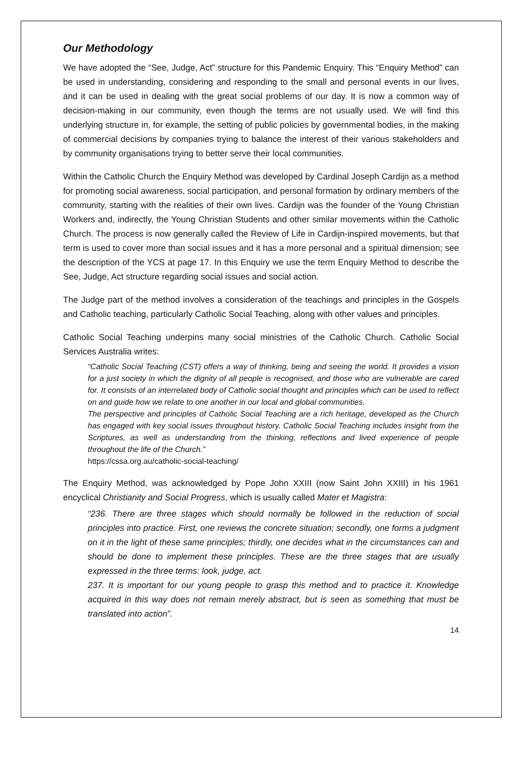Our Methodology
We have adopted the “See, Judge, Act” structure for this Pandemic Enquiry. This “Enquiry Method” can be used in understanding, considering and responding to the small and personal events in our lives, and it can be used in dealing with the great social problems of our day. It is now a common way of decision-making in our community, even though the terms are not usually used. We will find this underlying structure in, for example, the setting of public policies by governmental bodies, in the making of commercial decisions by companies trying to balance the interest of their various stakeholders and by community organisations trying to better serve their local communities.
Within the Catholic Church the Enquiry Method was developed by Cardinal Joseph Cardijn as a method for promoting social awareness, social participation, and personal formation by ordinary members of the community, starting with the realities of their own lives. Cardijn was the founder of the Young Christian Workers and, indirectly, the Young Christian Students and other similar movements within the Catholic Church. The process is now generally called the Review of Life in Cardijn-inspired movements, but that term is used to cover more than social issues and it has a more personal and a spiritual dimension; see the description of the YCS at page 17. In this Enquiry we use the term Enquiry Method to describe the See, Judge, Act structure regarding social issues and social action.
The Judge part of the method involves a consideration of the teachings and principles in the Gospels and Catholic teaching, particularly Catholic Social Teaching, along with other values and principles.
Catholic Social Teaching underpins many social ministries of the Catholic Church. Catholic Social Services Australia writes:
“Catholic Social Teaching (CST) offers a way of thinking, being and seeing the world. It provides a vision for a just society in which the dignity of all people is recognised, and those who are vulnerable are cared for. It consists of an interrelated body of Catholic social thought and principles which can be used to reflect on and guide how we relate to one another in our local and global communities.
The perspective and principles of Catholic Social Teaching are a rich heritage, developed as the Church has engaged with key social issues throughout history. Catholic Social Teaching includes insight from the Scriptures, as well as understanding from the thinking, reflections and lived experience of people throughout the life of the Church.”
https://cssa.org.au/catholic-social-teaching/
The Enquiry Method, was acknowledged by Pope John XXIII (now Saint John XXIII) in his 1961 encyclical Christianity and Social Progress, which is usually called Mater et Magistra:
“236. There are three stages which should normally be followed in the reduction of social principles into practice. First, one reviews the concrete situation; secondly, one forms a judgment on it in the light of these same principles; thirdly, one decides what in the circumstances can and should be done to implement these principles. These are the three stages that are usually expressed in the three terms: look, judge, act.
237. It is important for our young people to grasp this method and to practice it. Knowledge acquired in this way does not remain merely abstract, but is seen as something that must be translated into action”.
14